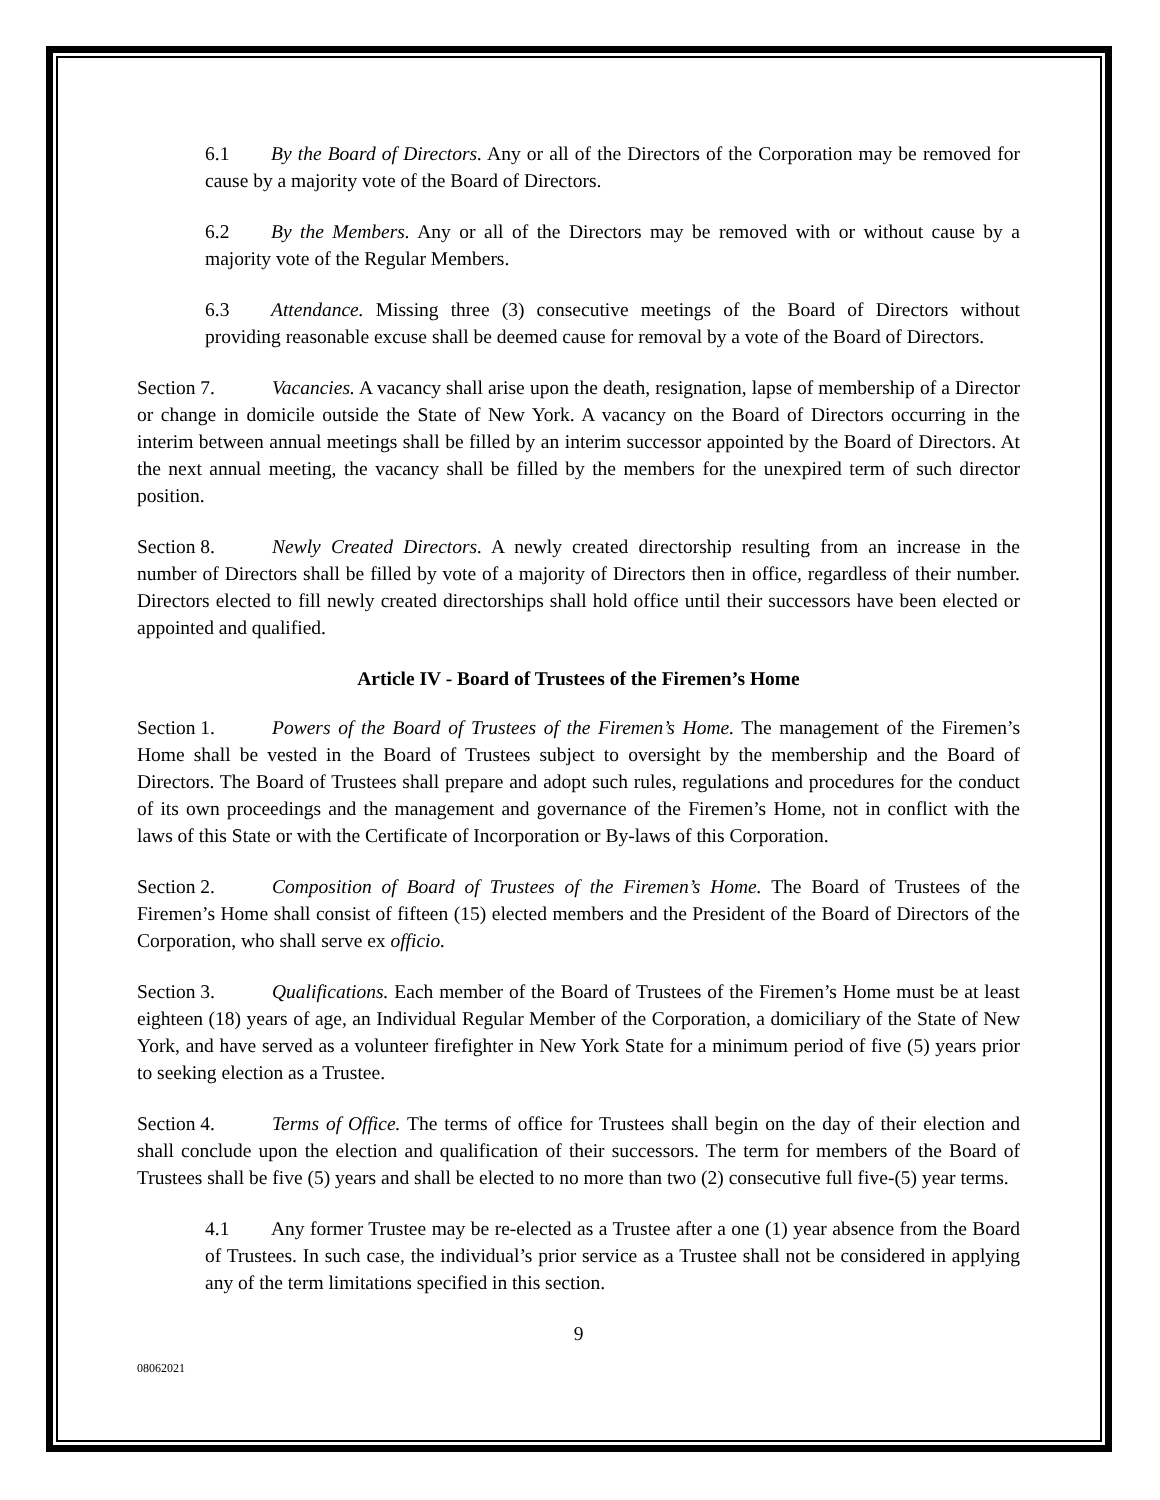6.1 By the Board of Directors. Any or all of the Directors of the Corporation may be removed for cause by a majority vote of the Board of Directors.
6.2 By the Members. Any or all of the Directors may be removed with or without cause by a majority vote of the Regular Members.
6.3 Attendance. Missing three (3) consecutive meetings of the Board of Directors without providing reasonable excuse shall be deemed cause for removal by a vote of the Board of Directors.
Section 7. Vacancies. A vacancy shall arise upon the death, resignation, lapse of membership of a Director or change in domicile outside the State of New York. A vacancy on the Board of Directors occurring in the interim between annual meetings shall be filled by an interim successor appointed by the Board of Directors. At the next annual meeting, the vacancy shall be filled by the members for the unexpired term of such director position.
Section 8. Newly Created Directors. A newly created directorship resulting from an increase in the number of Directors shall be filled by vote of a majority of Directors then in office, regardless of their number. Directors elected to fill newly created directorships shall hold office until their successors have been elected or appointed and qualified.
Article IV - Board of Trustees of the Firemen’s Home
Section 1. Powers of the Board of Trustees of the Firemen’s Home. The management of the Firemen’s Home shall be vested in the Board of Trustees subject to oversight by the membership and the Board of Directors. The Board of Trustees shall prepare and adopt such rules, regulations and procedures for the conduct of its own proceedings and the management and governance of the Firemen’s Home, not in conflict with the laws of this State or with the Certificate of Incorporation or By-laws of this Corporation.
Section 2. Composition of Board of Trustees of the Firemen’s Home. The Board of Trustees of the Firemen’s Home shall consist of fifteen (15) elected members and the President of the Board of Directors of the Corporation, who shall serve ex officio.
Section 3. Qualifications. Each member of the Board of Trustees of the Firemen’s Home must be at least eighteen (18) years of age, an Individual Regular Member of the Corporation, a domiciliary of the State of New York, and have served as a volunteer firefighter in New York State for a minimum period of five (5) years prior to seeking election as a Trustee.
Section 4. Terms of Office. The terms of office for Trustees shall begin on the day of their election and shall conclude upon the election and qualification of their successors. The term for members of the Board of Trustees shall be five (5) years and shall be elected to no more than two (2) consecutive full five-(5) year terms.
4.1 Any former Trustee may be re-elected as a Trustee after a one (1) year absence from the Board of Trustees. In such case, the individual’s prior service as a Trustee shall not be considered in applying any of the term limitations specified in this section.
9
08062021